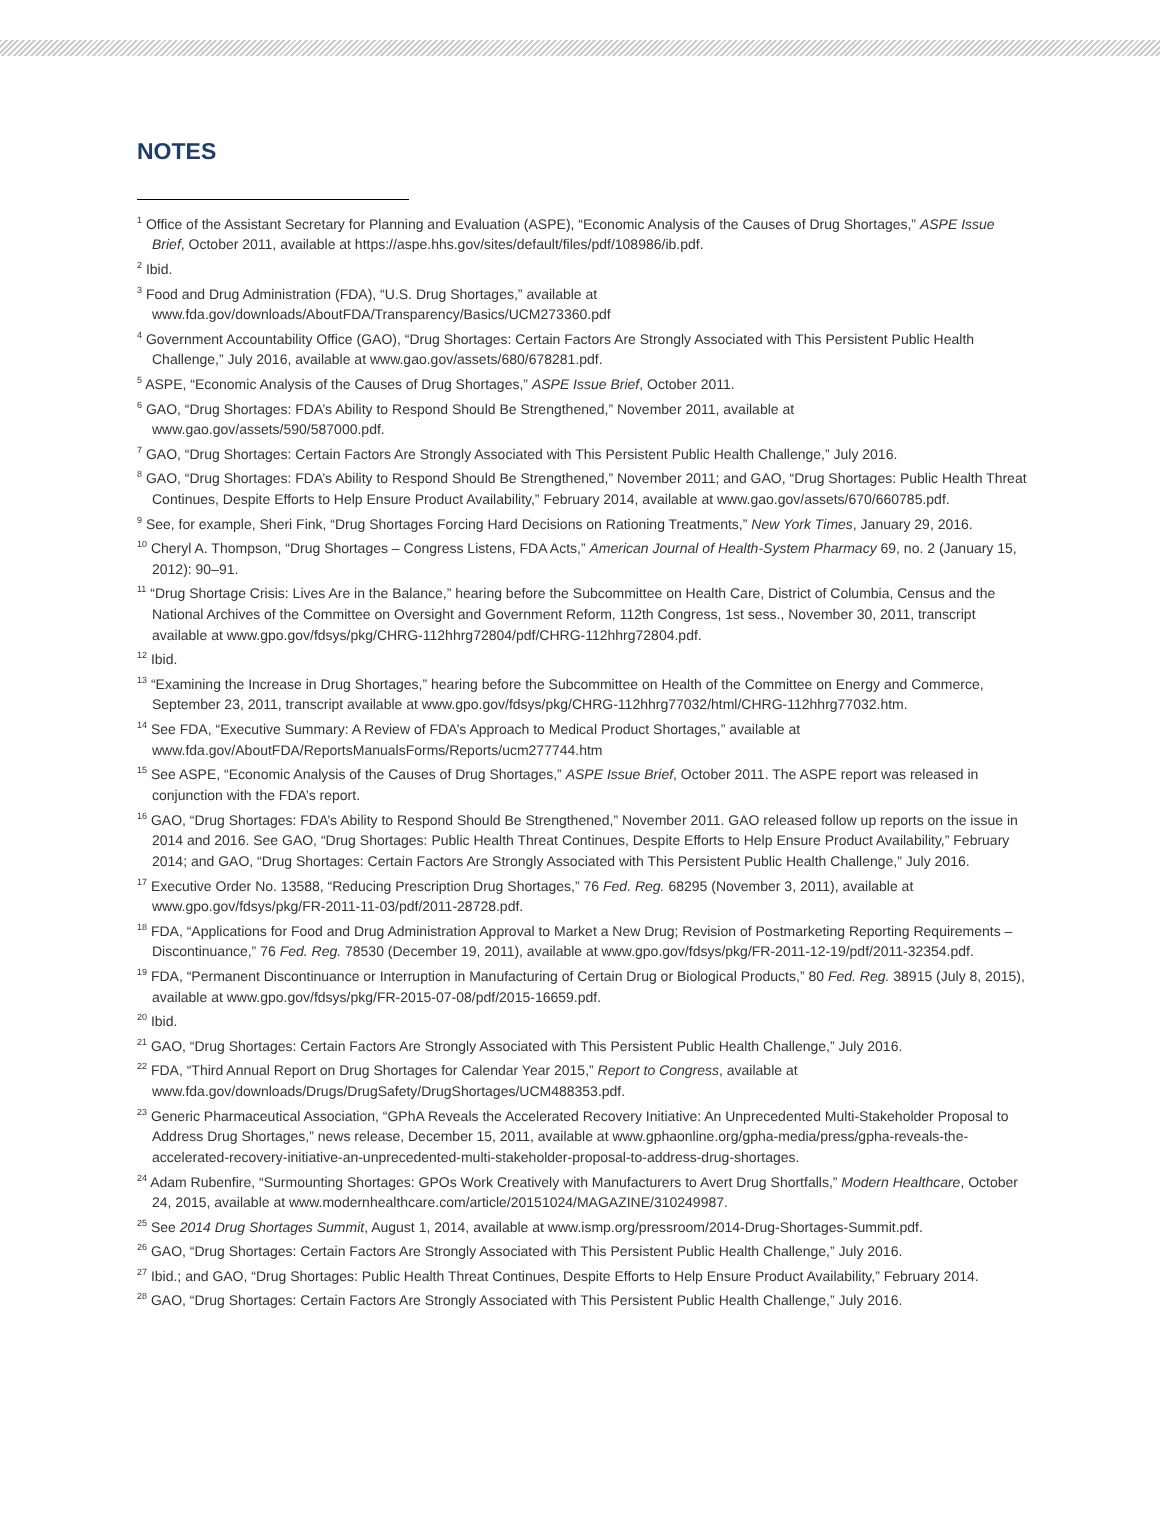NOTES
<sup>1</sup> Office of the Assistant Secretary for Planning and Evaluation (ASPE), “Economic Analysis of the Causes of Drug Shortages,” ASPE Issue Brief, October 2011, available at https://aspe.hhs.gov/sites/default/files/pdf/108986/ib.pdf.
<sup>2</sup> Ibid.
<sup>3</sup> Food and Drug Administration (FDA), “U.S. Drug Shortages,” available at www.fda.gov/downloads/AboutFDA/Transparency/Basics/UCM273360.pdf
<sup>4</sup> Government Accountability Office (GAO), “Drug Shortages: Certain Factors Are Strongly Associated with This Persistent Public Health Challenge,” July 2016, available at www.gao.gov/assets/680/678281.pdf.
<sup>5</sup> ASPE, “Economic Analysis of the Causes of Drug Shortages,” ASPE Issue Brief, October 2011.
<sup>6</sup> GAO, “Drug Shortages: FDA’s Ability to Respond Should Be Strengthened,” November 2011, available at www.gao.gov/assets/590/587000.pdf.
<sup>7</sup> GAO, “Drug Shortages: Certain Factors Are Strongly Associated with This Persistent Public Health Challenge,” July 2016.
<sup>8</sup> GAO, “Drug Shortages: FDA’s Ability to Respond Should Be Strengthened,” November 2011; and GAO, “Drug Shortages: Public Health Threat Continues, Despite Efforts to Help Ensure Product Availability,” February 2014, available at www.gao.gov/assets/670/660785.pdf.
<sup>9</sup> See, for example, Sheri Fink, “Drug Shortages Forcing Hard Decisions on Rationing Treatments,” New York Times, January 29, 2016.
<sup>10</sup> Cheryl A. Thompson, “Drug Shortages – Congress Listens, FDA Acts,” American Journal of Health-System Pharmacy 69, no. 2 (January 15, 2012): 90–91.
<sup>11</sup> “Drug Shortage Crisis: Lives Are in the Balance,” hearing before the Subcommittee on Health Care, District of Columbia, Census and the National Archives of the Committee on Oversight and Government Reform, 112th Congress, 1st sess., November 30, 2011, transcript available at www.gpo.gov/fdsys/pkg/CHRG-112hhrg72804/pdf/CHRG-112hhrg72804.pdf.
<sup>12</sup> Ibid.
<sup>13</sup> “Examining the Increase in Drug Shortages,” hearing before the Subcommittee on Health of the Committee on Energy and Commerce, September 23, 2011, transcript available at www.gpo.gov/fdsys/pkg/CHRG-112hhrg77032/html/CHRG-112hhrg77032.htm.
<sup>14</sup> See FDA, “Executive Summary: A Review of FDA’s Approach to Medical Product Shortages,” available at www.fda.gov/AboutFDA/ReportsManualsForms/Reports/ucm277744.htm
<sup>15</sup> See ASPE, “Economic Analysis of the Causes of Drug Shortages,” ASPE Issue Brief, October 2011. The ASPE report was released in conjunction with the FDA’s report.
<sup>16</sup> GAO, “Drug Shortages: FDA’s Ability to Respond Should Be Strengthened,” November 2011. GAO released follow up reports on the issue in 2014 and 2016. See GAO, “Drug Shortages: Public Health Threat Continues, Despite Efforts to Help Ensure Product Availability,” February 2014; and GAO, “Drug Shortages: Certain Factors Are Strongly Associated with This Persistent Public Health Challenge,” July 2016.
<sup>17</sup> Executive Order No. 13588, “Reducing Prescription Drug Shortages,” 76 Fed. Reg. 68295 (November 3, 2011), available at www.gpo.gov/fdsys/pkg/FR-2011-11-03/pdf/2011-28728.pdf.
<sup>18</sup> FDA, “Applications for Food and Drug Administration Approval to Market a New Drug; Revision of Postmarketing Reporting Requirements – Discontinuance,” 76 Fed. Reg. 78530 (December 19, 2011), available at www.gpo.gov/fdsys/pkg/FR-2011-12-19/pdf/2011-32354.pdf.
<sup>19</sup> FDA, “Permanent Discontinuance or Interruption in Manufacturing of Certain Drug or Biological Products,” 80 Fed. Reg. 38915 (July 8, 2015), available at www.gpo.gov/fdsys/pkg/FR-2015-07-08/pdf/2015-16659.pdf.
<sup>20</sup> Ibid.
<sup>21</sup> GAO, “Drug Shortages: Certain Factors Are Strongly Associated with This Persistent Public Health Challenge,” July 2016.
<sup>22</sup> FDA, “Third Annual Report on Drug Shortages for Calendar Year 2015,” Report to Congress, available at www.fda.gov/downloads/Drugs/DrugSafety/DrugShortages/UCM488353.pdf.
<sup>23</sup> Generic Pharmaceutical Association, “GPhA Reveals the Accelerated Recovery Initiative: An Unprecedented Multi-Stakeholder Proposal to Address Drug Shortages,” news release, December 15, 2011, available at www.gphaonline.org/gpha-media/press/gpha-reveals-the-accelerated-recovery-initiative-an-unprecedented-multi-stakeholder-proposal-to-address-drug-shortages.
<sup>24</sup> Adam Rubenfire, “Surmounting Shortages: GPOs Work Creatively with Manufacturers to Avert Drug Shortfalls,” Modern Healthcare, October 24, 2015, available at www.modernhealthcare.com/article/20151024/MAGAZINE/310249987.
<sup>25</sup> See 2014 Drug Shortages Summit, August 1, 2014, available at www.ismp.org/pressroom/2014-Drug-Shortages-Summit.pdf.
<sup>26</sup> GAO, “Drug Shortages: Certain Factors Are Strongly Associated with This Persistent Public Health Challenge,” July 2016.
<sup>27</sup> Ibid.; and GAO, “Drug Shortages: Public Health Threat Continues, Despite Efforts to Help Ensure Product Availability,” February 2014.
<sup>28</sup> GAO, “Drug Shortages: Certain Factors Are Strongly Associated with This Persistent Public Health Challenge,” July 2016.